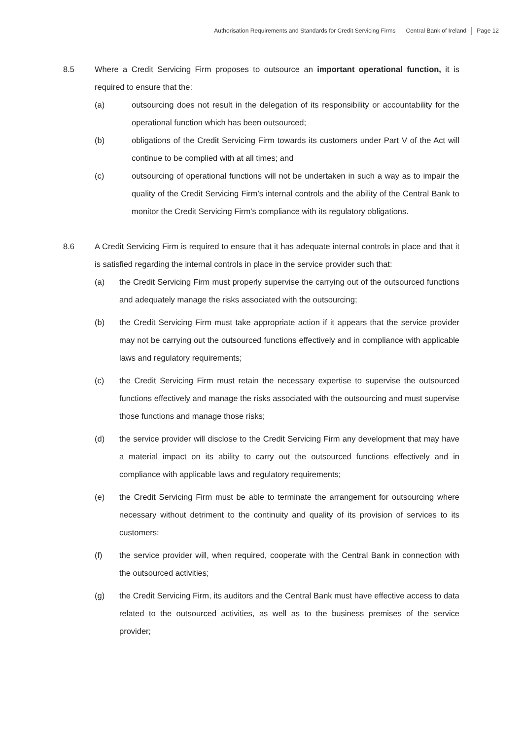Authorisation Requirements and Standards for Credit Servicing Firms Central Bank of Ireland Page 12
8.5 Where a Credit Servicing Firm proposes to outsource an important operational function, it is required to ensure that the:
(a) outsourcing does not result in the delegation of its responsibility or accountability for the operational function which has been outsourced;
(b) obligations of the Credit Servicing Firm towards its customers under Part V of the Act will continue to be complied with at all times; and
(c) outsourcing of operational functions will not be undertaken in such a way as to impair the quality of the Credit Servicing Firm’s internal controls and the ability of the Central Bank to monitor the Credit Servicing Firm’s compliance with its regulatory obligations.
8.6 A Credit Servicing Firm is required to ensure that it has adequate internal controls in place and that it is satisfied regarding the internal controls in place in the service provider such that:
(a) the Credit Servicing Firm must properly supervise the carrying out of the outsourced functions and adequately manage the risks associated with the outsourcing;
(b) the Credit Servicing Firm must take appropriate action if it appears that the service provider may not be carrying out the outsourced functions effectively and in compliance with applicable laws and regulatory requirements;
(c) the Credit Servicing Firm must retain the necessary expertise to supervise the outsourced functions effectively and manage the risks associated with the outsourcing and must supervise those functions and manage those risks;
(d) the service provider will disclose to the Credit Servicing Firm any development that may have a material impact on its ability to carry out the outsourced functions effectively and in compliance with applicable laws and regulatory requirements;
(e) the Credit Servicing Firm must be able to terminate the arrangement for outsourcing where necessary without detriment to the continuity and quality of its provision of services to its customers;
(f) the service provider will, when required, cooperate with the Central Bank in connection with the outsourced activities;
(g) the Credit Servicing Firm, its auditors and the Central Bank must have effective access to data related to the outsourced activities, as well as to the business premises of the service provider;